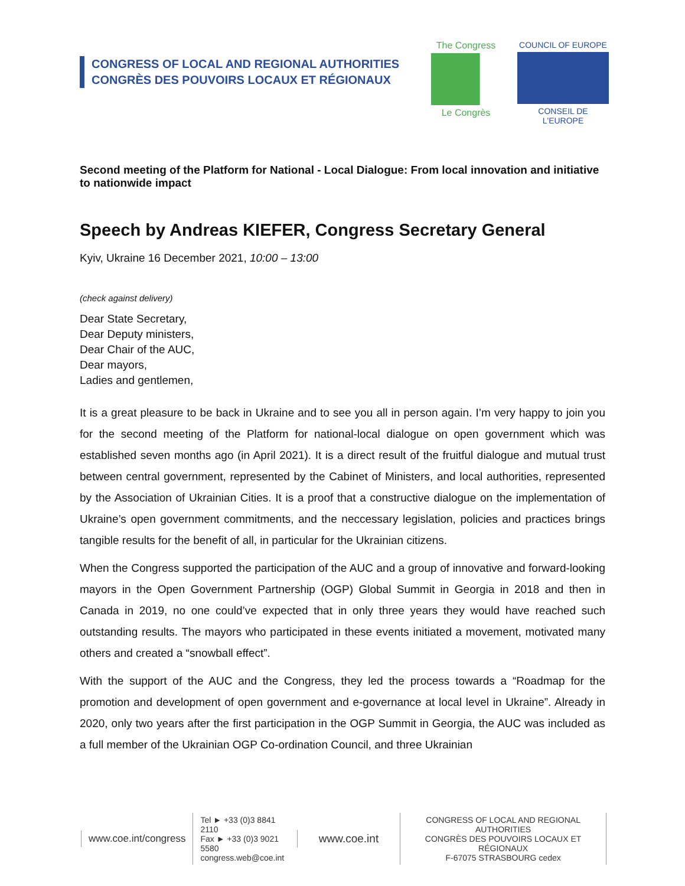CONGRESS OF LOCAL AND REGIONAL AUTHORITIES
CONGRÈS DES POUVOIRS LOCAUX ET RÉGIONAUX
The Congress
Le Congrès
COUNCIL OF EUROPE
CONSEIL DE L'EUROPE
Second meeting of the Platform for National - Local Dialogue: From local innovation and initiative to nationwide impact
Speech by Andreas KIEFER, Congress Secretary General
Kyiv, Ukraine 16 December 2021, 10:00 – 13:00
(check against delivery)
Dear State Secretary,
Dear Deputy ministers,
Dear Chair of the AUC,
Dear mayors,
Ladies and gentlemen,
It is a great pleasure to be back in Ukraine and to see you all in person again. I’m very happy to join you for the second meeting of the Platform for national-local dialogue on open government which was established seven months ago (in April 2021). It is a direct result of the fruitful dialogue and mutual trust between central government, represented by the Cabinet of Ministers, and local authorities, represented by the Association of Ukrainian Cities. It is a proof that a constructive dialogue on the implementation of Ukraine’s open government commitments, and the neccessary legislation, policies and practices brings tangible results for the benefit of all, in particular for the Ukrainian citizens.
When the Congress supported the participation of the AUC and a group of innovative and forward-looking mayors in the Open Government Partnership (OGP) Global Summit in Georgia in 2018 and then in Canada in 2019, no one could’ve expected that in only three years they would have reached such outstanding results. The mayors who participated in these events initiated a movement, motivated many others and created a “snowball effect”.
With the support of the AUC and the Congress, they led the process towards a “Roadmap for the promotion and development of open government and e-governance at local level in Ukraine”. Already in 2020, only two years after the first participation in the OGP Summit in Georgia, the AUC was included as a full member of the Ukrainian OGP Co-ordination Council, and three Ukrainian
www.coe.int/congress
Tel ► +33 (0)3 8841 2110
Fax ► +33 (0)3 9021 5580
congress.web@coe.int
www.coe.int
CONGRESS OF LOCAL AND REGIONAL AUTHORITIES
CONGRÈS DES POUVOIRS LOCAUX ET RÉGIONAUX
F-67075 STRASBOURG cedex